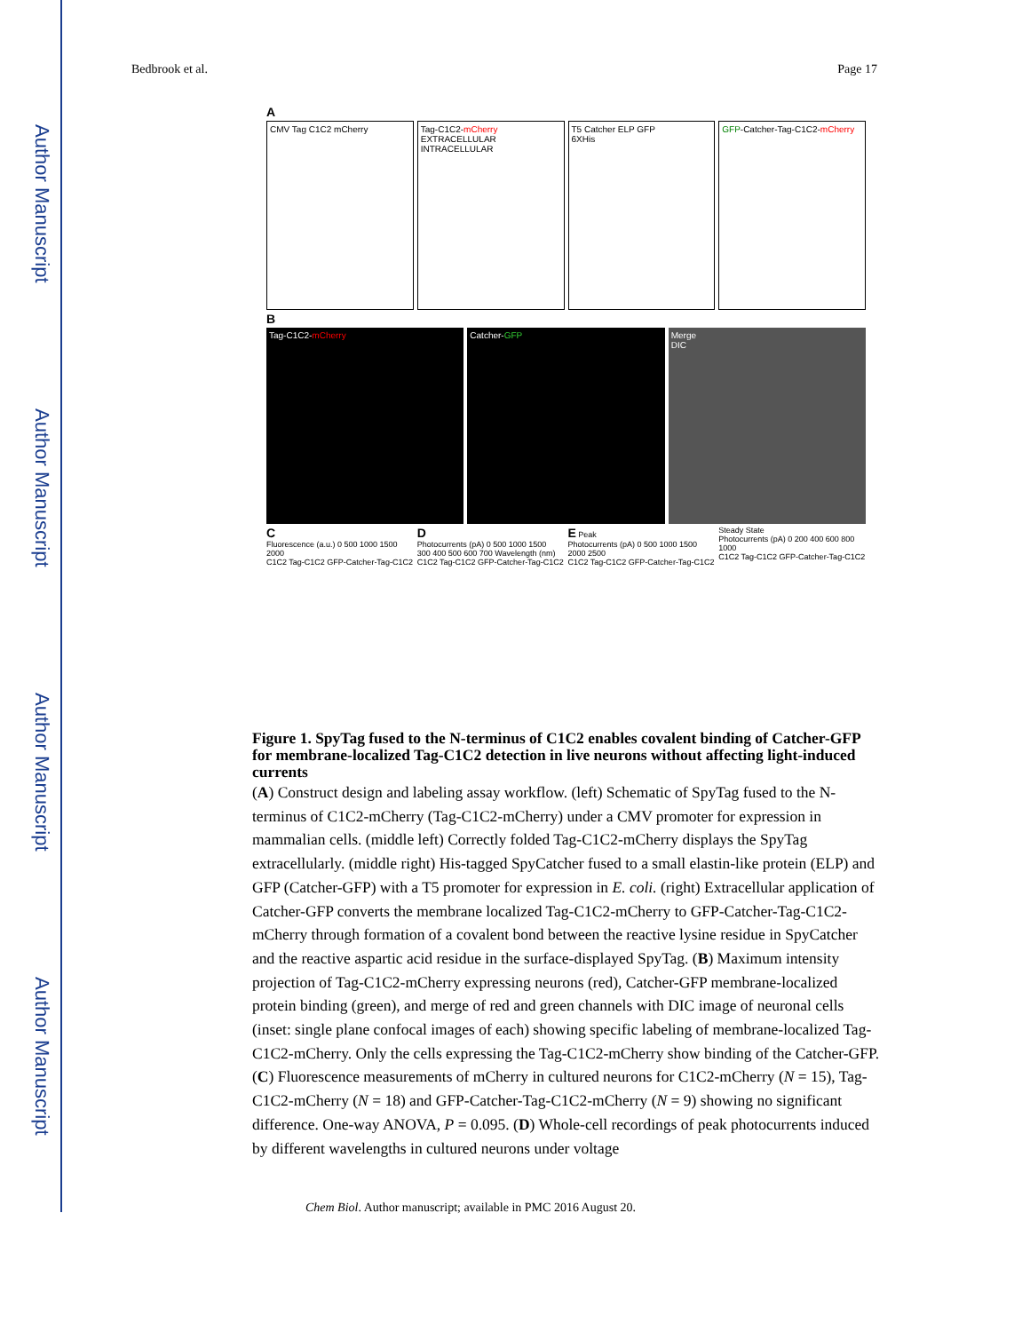Author Manuscript
Author Manuscript
Author Manuscript
Author Manuscript
Bedbrook et al. Page 17
A
CMV Tag C1C2 mCherry Tag-C1C2-mCherry
EXTRACELLULAR
INTRACELLULAR
T5 Catcher ELP GFP
6XHis
GFP-Catcher-Tag-C1C2-mCherry
B
Tag-C1C2-mCherry Catcher-GFP Merge
DIC
C
Fluorescence (a.u.) 0 500 1000 1500 2000
C1C2 Tag-C1C2 GFP-Catcher-Tag-C1C2
D
Photocurrents (pA) 0 500 1000 1500
300 400 500 600 700 Wavelength (nm)
C1C2 Tag-C1C2 GFP-Catcher-Tag-C1C2
E Peak
Photocurrents (pA) 0 500 1000 1500 2000 2500
C1C2 Tag-C1C2 GFP-Catcher-Tag-C1C2
Steady State
Photocurrents (pA) 0 200 400 600 800 1000
C1C2 Tag-C1C2 GFP-Catcher-Tag-C1C2
Figure 1. SpyTag fused to the N-terminus of C1C2 enables covalent binding of Catcher-GFP for membrane-localized Tag-C1C2 detection in live neurons without affecting light-induced currents
(A) Construct design and labeling assay workflow. (left) Schematic of SpyTag fused to the N-terminus of C1C2-mCherry (Tag-C1C2-mCherry) under a CMV promoter for expression in mammalian cells. (middle left) Correctly folded Tag-C1C2-mCherry displays the SpyTag extracellularly. (middle right) His-tagged SpyCatcher fused to a small elastin-like protein (ELP) and GFP (Catcher-GFP) with a T5 promoter for expression in E. coli. (right) Extracellular application of Catcher-GFP converts the membrane localized Tag-C1C2-mCherry to GFP-Catcher-Tag-C1C2-mCherry through formation of a covalent bond between the reactive lysine residue in SpyCatcher and the reactive aspartic acid residue in the surface-displayed SpyTag. (B) Maximum intensity projection of Tag-C1C2-mCherry expressing neurons (red), Catcher-GFP membrane-localized protein binding (green), and merge of red and green channels with DIC image of neuronal cells (inset: single plane confocal images of each) showing specific labeling of membrane-localized Tag-C1C2-mCherry. Only the cells expressing the Tag-C1C2-mCherry show binding of the Catcher-GFP. (C) Fluorescence measurements of mCherry in cultured neurons for C1C2-mCherry (N = 15), Tag-C1C2-mCherry (N = 18) and GFP-Catcher-Tag-C1C2-mCherry (N = 9) showing no significant difference. One-way ANOVA, P = 0.095. (D) Whole-cell recordings of peak photocurrents induced by different wavelengths in cultured neurons under voltage
Chem Biol. Author manuscript; available in PMC 2016 August 20.